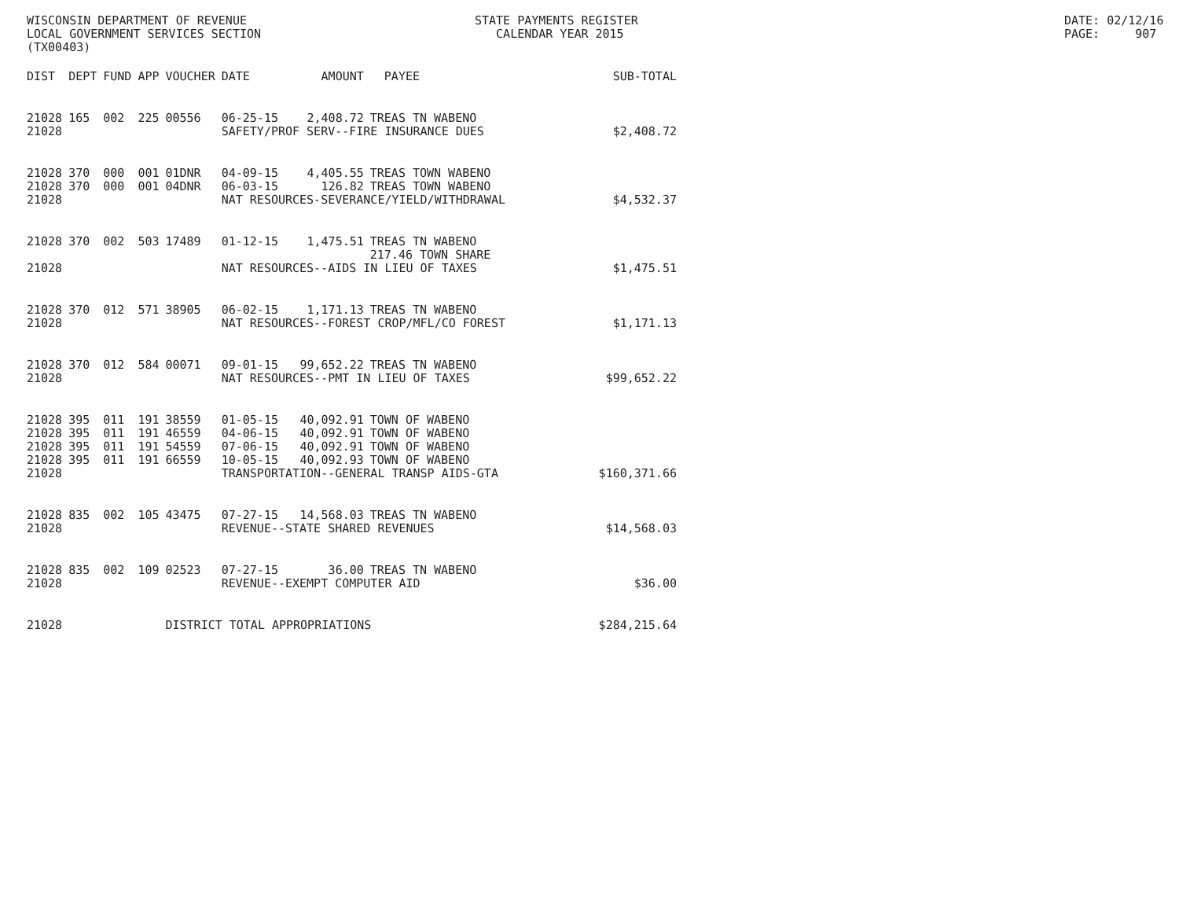WISCONSIN DEPARTMENT OF REVENUE LOCAL GOVERNMENT SERVICES SECTION (TX00403)
STATE PAYMENTS REGISTER CALENDAR YEAR 2015
DATE: 02/12/16 PAGE: 907
| DIST | DEPT | FUND | APP | VOUCHER | DATE | AMOUNT | PAYEE | SUB-TOTAL |
| --- | --- | --- | --- | --- | --- | --- | --- | --- |
| 21028 | 165 | 002 | 225 | 00556 | 06-25-15 | 2,408.72 | TREAS TN WABENO | |
| 21028 | | | | | SAFETY/PROF SERV--FIRE INSURANCE DUES | | | $2,408.72 |
| 21028 | 370 | 000 | 001 | 01DNR | 04-09-15 | 4,405.55 | TREAS TOWN WABENO | |
| 21028 | 370 | 000 | 001 | 04DNR | 06-03-15 | 126.82 | TREAS TOWN WABENO | |
| 21028 | | | | | NAT RESOURCES-SEVERANCE/YIELD/WITHDRAWAL | | | $4,532.37 |
| 21028 | 370 | 002 | 503 | 17489 | 01-12-15 | 1,475.51 | TREAS TN WABENO 217.46 TOWN SHARE | |
| 21028 | | | | | NAT RESOURCES--AIDS IN LIEU OF TAXES | | | $1,475.51 |
| 21028 | 370 | 012 | 571 | 38905 | 06-02-15 | 1,171.13 | TREAS TN WABENO | |
| 21028 | | | | | NAT RESOURCES--FOREST CROP/MFL/CO FOREST | | | $1,171.13 |
| 21028 | 370 | 012 | 584 | 00071 | 09-01-15 | 99,652.22 | TREAS TN WABENO | |
| 21028 | | | | | NAT RESOURCES--PMT IN LIEU OF TAXES | | | $99,652.22 |
| 21028 | 395 | 011 | 191 | 38559 | 01-05-15 | 40,092.91 | TOWN OF WABENO | |
| 21028 | 395 | 011 | 191 | 46559 | 04-06-15 | 40,092.91 | TOWN OF WABENO | |
| 21028 | 395 | 011 | 191 | 54559 | 07-06-15 | 40,092.91 | TOWN OF WABENO | |
| 21028 | 395 | 011 | 191 | 66559 | 10-05-15 | 40,092.93 | TOWN OF WABENO | |
| 21028 | | | | | TRANSPORTATION--GENERAL TRANSP AIDS-GTA | | | $160,371.66 |
| 21028 | 835 | 002 | 105 | 43475 | 07-27-15 | 14,568.03 | TREAS TN WABENO | |
| 21028 | | | | | REVENUE--STATE SHARED REVENUES | | | $14,568.03 |
| 21028 | 835 | 002 | 109 | 02523 | 07-27-15 | 36.00 | TREAS TN WABENO | |
| 21028 | | | | | REVENUE--EXEMPT COMPUTER AID | | | $36.00 |
| 21028 | | | | DISTRICT TOTAL APPROPRIATIONS | | | | $284,215.64 |